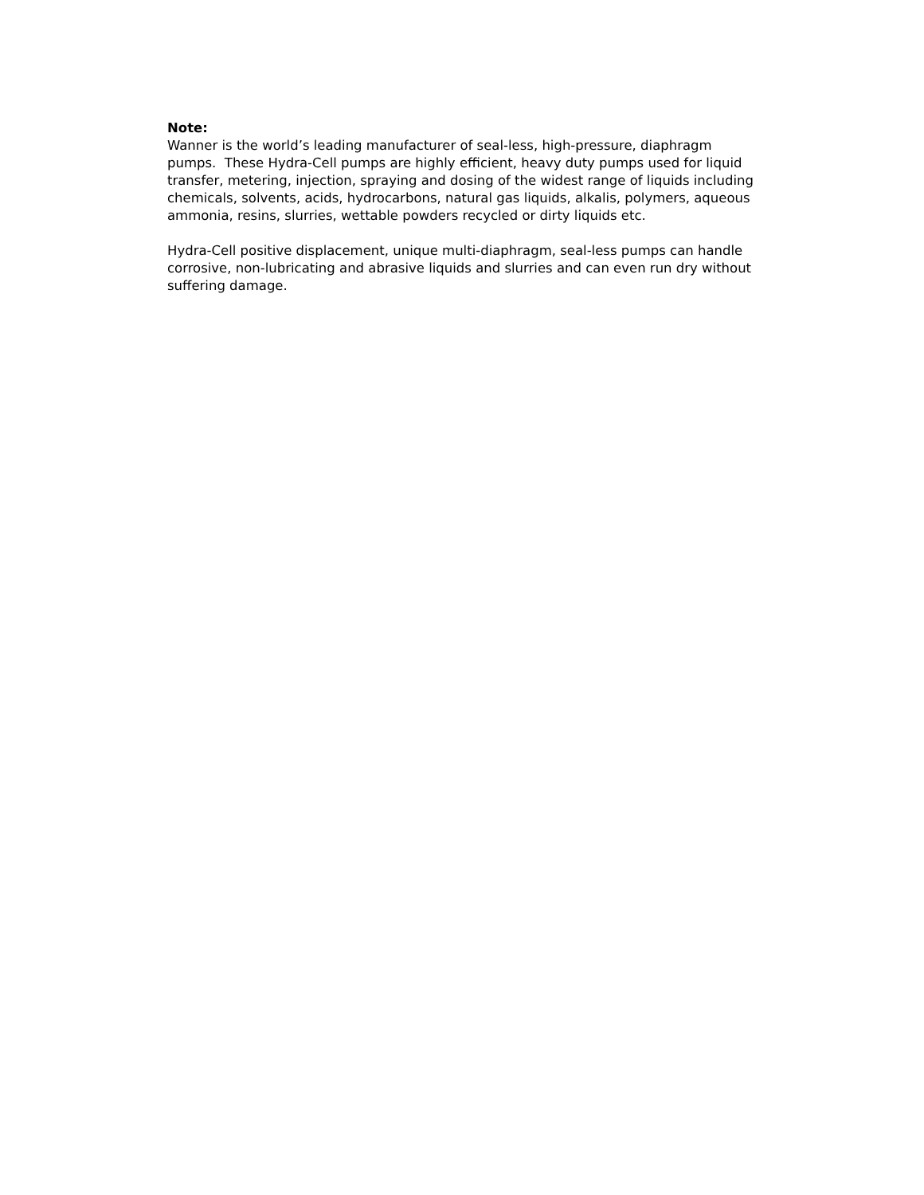Note:
Wanner is the world’s leading manufacturer of seal-less, high-pressure, diaphragm pumps. These Hydra-Cell pumps are highly efficient, heavy duty pumps used for liquid transfer, metering, injection, spraying and dosing of the widest range of liquids including chemicals, solvents, acids, hydrocarbons, natural gas liquids, alkalis, polymers, aqueous ammonia, resins, slurries, wettable powders recycled or dirty liquids etc.
Hydra-Cell positive displacement, unique multi-diaphragm, seal-less pumps can handle corrosive, non-lubricating and abrasive liquids and slurries and can even run dry without suffering damage.